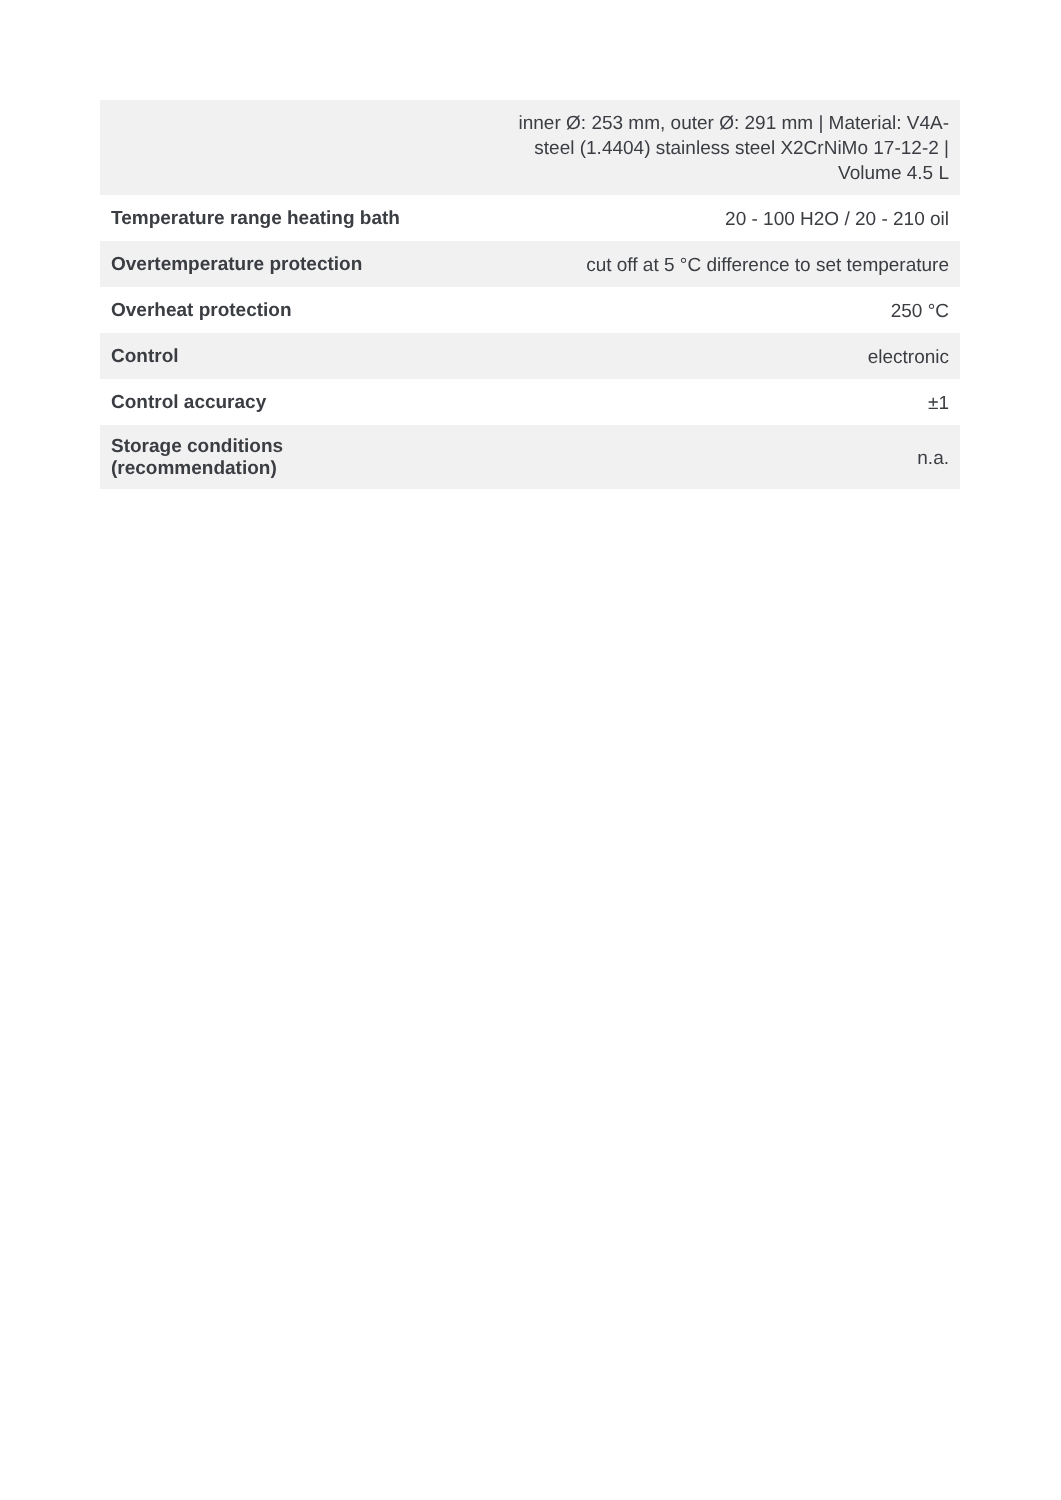| | inner Ø: 253 mm, outer Ø: 291 mm / Material: V4A- steel (1.4404) stainless steel X2CrNiMo 17-12-2 / Volume 4.5 L |
| Temperature range heating bath | 20 - 100 H2O / 20 - 210 oil |
| Overtemperature protection | cut off at 5 °C difference to set temperature |
| Overheat protection | 250 °C |
| Control | electronic |
| Control accuracy | ±1 |
| Storage conditions (recommendation) | n.a. |